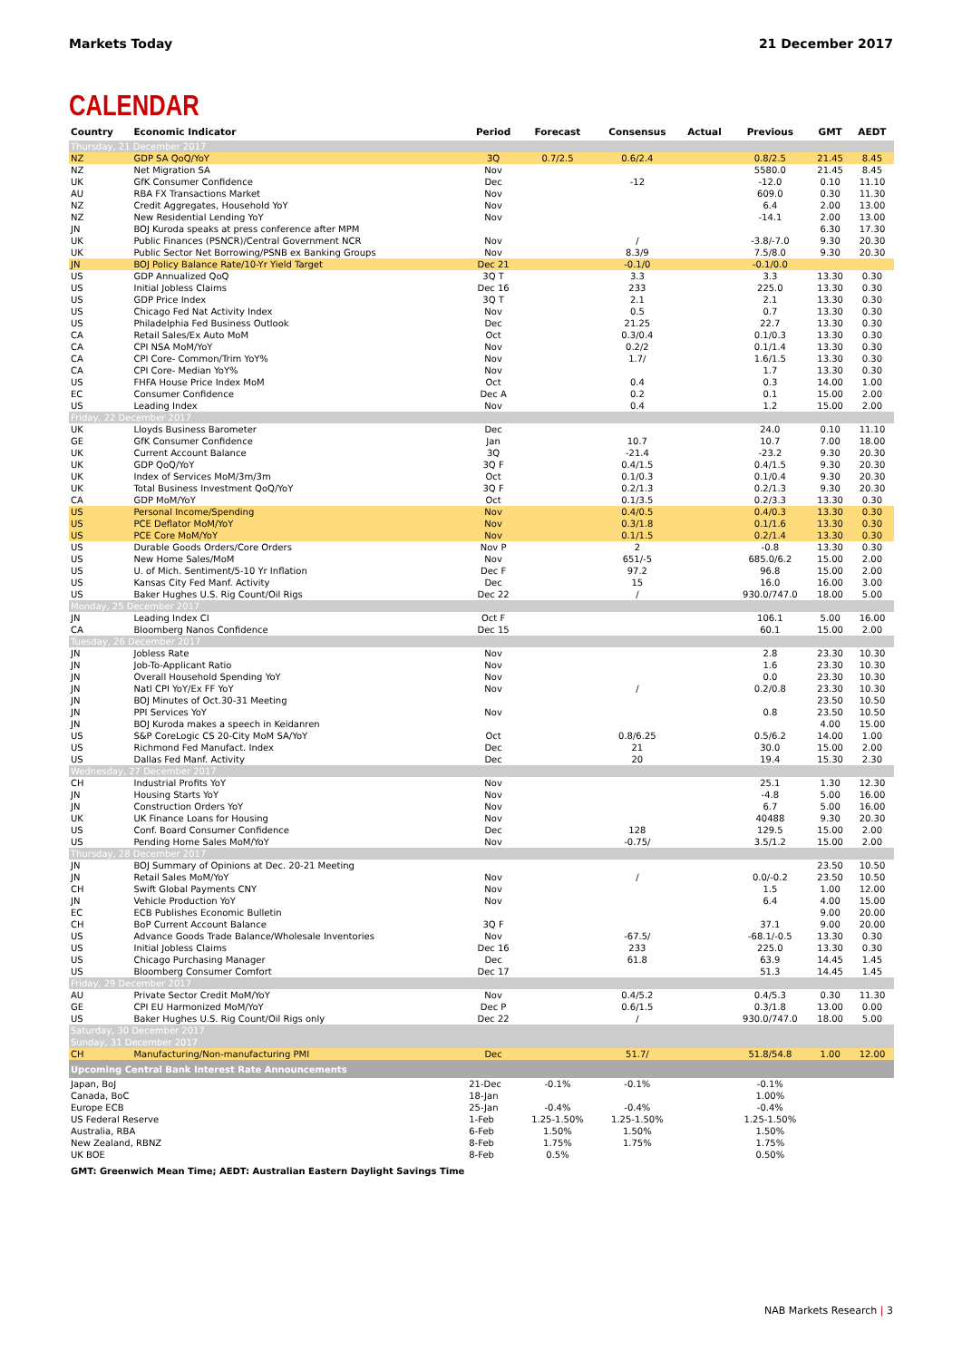Markets Today 21 December 2017
CALENDAR
| Country | Economic Indicator | Period | Forecast | Consensus | Actual | Previous | GMT | AEDT |
| --- | --- | --- | --- | --- | --- | --- | --- | --- |
| Thursday, 21 December 2017 | | | | | | | | |
| NZ | GDP SA QoQ/YoY | 3Q | 0.7/2.5 | 0.6/2.4 | | 0.8/2.5 | 21.45 | 8.45 |
| NZ | Net Migration SA | Nov | | | | 5580.0 | 21.45 | 8.45 |
| UK | GfK Consumer Confidence | Dec | | -12 | | -12.0 | 0.10 | 11.10 |
| AU | RBA FX Transactions Market | Nov | | | | 609.0 | 0.30 | 11.30 |
| NZ | Credit Aggregates, Household YoY | Nov | | | | 6.4 | 2.00 | 13.00 |
| NZ | New Residential Lending YoY | Nov | | | | -14.1 | 2.00 | 13.00 |
| JN | BOJ Kuroda speaks at press conference after MPM | | | | | | 6.30 | 17.30 |
| UK | Public Finances (PSNCR)/Central Government NCR | Nov | | / | | -3.8/-7.0 | 9.30 | 20.30 |
| UK | Public Sector Net Borrowing/PSNB ex Banking Groups | Nov | | 8.3/9 | | 7.5/8.0 | 9.30 | 20.30 |
| JN | BOJ Policy Balance Rate/10-Yr Yield Target | Dec 21 | | -0.1/0 | | -0.1/0.0 | | |
| US | GDP Annualized QoQ | 3Q T | | 3.3 | | 3.3 | 13.30 | 0.30 |
| US | Initial Jobless Claims | Dec 16 | | 233 | | 225.0 | 13.30 | 0.30 |
| US | GDP Price Index | 3Q T | | 2.1 | | 2.1 | 13.30 | 0.30 |
| US | Chicago Fed Nat Activity Index | Nov | | 0.5 | | 0.7 | 13.30 | 0.30 |
| US | Philadelphia Fed Business Outlook | Dec | | 21.25 | | 22.7 | 13.30 | 0.30 |
| CA | Retail Sales/Ex Auto MoM | Oct | | 0.3/0.4 | | 0.1/0.3 | 13.30 | 0.30 |
| CA | CPI NSA MoM/YoY | Nov | | 0.2/2 | | 0.1/1.4 | 13.30 | 0.30 |
| CA | CPI Core- Common/Trim YoY% | Nov | | 1.7/ | | 1.6/1.5 | 13.30 | 0.30 |
| CA | CPI Core- Median YoY% | Nov | | | | 1.7 | 13.30 | 0.30 |
| US | FHFA House Price Index MoM | Oct | | 0.4 | | 0.3 | 14.00 | 1.00 |
| EC | Consumer Confidence | Dec A | | 0.2 | | 0.1 | 15.00 | 2.00 |
| US | Leading Index | Nov | | 0.4 | | 1.2 | 15.00 | 2.00 |
| Friday, 22 December 2017 | | | | | | | | |
| UK | Lloyds Business Barometer | Dec | | | | 24.0 | 0.10 | 11.10 |
| GE | GfK Consumer Confidence | Jan | | 10.7 | | 10.7 | 7.00 | 18.00 |
| UK | Current Account Balance | 3Q | | -21.4 | | -23.2 | 9.30 | 20.30 |
| UK | GDP QoQ/YoY | 3Q F | | 0.4/1.5 | | 0.4/1.5 | 9.30 | 20.30 |
| UK | Index of Services MoM/3m/3m | Oct | | 0.1/0.3 | | 0.1/0.4 | 9.30 | 20.30 |
| UK | Total Business Investment QoQ/YoY | 3Q F | | 0.2/1.3 | | 0.2/1.3 | 9.30 | 20.30 |
| CA | GDP MoM/YoY | Oct | | 0.1/3.5 | | 0.2/3.3 | 13.30 | 0.30 |
| US | Personal Income/Spending | Nov | | 0.4/0.5 | | 0.4/0.3 | 13.30 | 0.30 |
| US | PCE Deflator MoM/YoY | Nov | | 0.3/1.8 | | 0.1/1.6 | 13.30 | 0.30 |
| US | PCE Core MoM/YoY | Nov | | 0.1/1.5 | | 0.2/1.4 | 13.30 | 0.30 |
| US | Durable Goods Orders/Core Orders | Nov P | | 2 | | -0.8 | 13.30 | 0.30 |
| US | New Home Sales/MoM | Nov | | 651/-5 | | 685.0/6.2 | 15.00 | 2.00 |
| US | U. of Mich. Sentiment/5-10 Yr Inflation | Dec F | | 97.2 | | 96.8 | 15.00 | 2.00 |
| US | Kansas City Fed Manf. Activity | Dec | | 15 | | 16.0 | 16.00 | 3.00 |
| US | Baker Hughes U.S. Rig Count/Oil Rigs | Dec 22 | | / | | 930.0/747.0 | 18.00 | 5.00 |
| Monday, 25 December 2017 | | | | | | | | |
| JN | Leading Index CI | Oct F | | | | 106.1 | 5.00 | 16.00 |
| CA | Bloomberg Nanos Confidence | Dec 15 | | | | 60.1 | 15.00 | 2.00 |
| Tuesday, 26 December 2017 | | | | | | | | |
| JN | Jobless Rate | Nov | | | | 2.8 | 23.30 | 10.30 |
| JN | Job-To-Applicant Ratio | Nov | | | | 1.6 | 23.30 | 10.30 |
| JN | Overall Household Spending YoY | Nov | | | | 0.0 | 23.30 | 10.30 |
| JN | Natl CPI YoY/Ex FF YoY | Nov | | / | | 0.2/0.8 | 23.30 | 10.30 |
| JN | BOJ Minutes of Oct.30-31 Meeting | | | | | | 23.50 | 10.50 |
| JN | PPI Services YoY | Nov | | | | 0.8 | 23.50 | 10.50 |
| JN | BOJ Kuroda makes a speech in Keidanren | | | | | | 4.00 | 15.00 |
| US | S&P CoreLogic CS 20-City MoM SA/YoY | Oct | | 0.8/6.25 | | 0.5/6.2 | 14.00 | 1.00 |
| US | Richmond Fed Manufact. Index | Dec | | 21 | | 30.0 | 15.00 | 2.00 |
| US | Dallas Fed Manf. Activity | Dec | | 20 | | 19.4 | 15.30 | 2.30 |
| Wednesday, 27 December 2017 | | | | | | | | |
| CH | Industrial Profits YoY | Nov | | | | 25.1 | 1.30 | 12.30 |
| JN | Housing Starts YoY | Nov | | | | -4.8 | 5.00 | 16.00 |
| JN | Construction Orders YoY | Nov | | | | 6.7 | 5.00 | 16.00 |
| UK | UK Finance Loans for Housing | Nov | | | | 40488 | 9.30 | 20.30 |
| US | Conf. Board Consumer Confidence | Dec | | 128 | | 129.5 | 15.00 | 2.00 |
| US | Pending Home Sales MoM/YoY | Nov | | -0.75/ | | 3.5/1.2 | 15.00 | 2.00 |
| Thursday, 28 December 2017 | | | | | | | | |
| JN | BOJ Summary of Opinions at Dec. 20-21 Meeting | | | | | | 23.50 | 10.50 |
| JN | Retail Sales MoM/YoY | Nov | | / | | 0.0/-0.2 | 23.50 | 10.50 |
| CH | Swift Global Payments CNY | Nov | | | | 1.5 | 1.00 | 12.00 |
| JN | Vehicle Production YoY | Nov | | | | 6.4 | 4.00 | 15.00 |
| EC | ECB Publishes Economic Bulletin | | | | | | 9.00 | 20.00 |
| CH | BoP Current Account Balance | 3Q F | | | | 37.1 | 9.00 | 20.00 |
| US | Advance Goods Trade Balance/Wholesale Inventories | Nov | | -67.5/ | | -68.1/-0.5 | 13.30 | 0.30 |
| US | Initial Jobless Claims | Dec 16 | | 233 | | 225.0 | 13.30 | 0.30 |
| US | Chicago Purchasing Manager | Dec | | 61.8 | | 63.9 | 14.45 | 1.45 |
| US | Bloomberg Consumer Comfort | Dec 17 | | | | 51.3 | 14.45 | 1.45 |
| Friday, 29 December 2017 | | | | | | | | |
| AU | Private Sector Credit MoM/YoY | Nov | | 0.4/5.2 | | 0.4/5.3 | 0.30 | 11.30 |
| GE | CPI EU Harmonized MoM/YoY | Dec P | | 0.6/1.5 | | 0.3/1.8 | 13.00 | 0.00 |
| US | Baker Hughes U.S. Rig Count/Oil Rigs only | Dec 22 | | / | | 930.0/747.0 | 18.00 | 5.00 |
| Saturday, 30 December 2017 | | | | | | | | |
| Sunday, 31 December 2017 | | | | | | | | |
| CH | Manufacturing/Non-manufacturing PMI | Dec | | 51.7/ | | 51.8/54.8 | 1.00 | 12.00 |
| Upcoming Central Bank Interest Rate Announcements | | | | | | | | |
| Japan, BoJ | | 21-Dec | -0.1% | -0.1% | | -0.1% | | |
| Canada, BoC | | 18-Jan | | | | 1.00% | | |
| Europe ECB | | 25-Jan | -0.4% | -0.4% | | -0.4% | | |
| US Federal Reserve | | 1-Feb | 1.25-1.50% | 1.25-1.50% | | 1.25-1.50% | | |
| Australia, RBA | | 6-Feb | 1.50% | 1.50% | | 1.50% | | |
| New Zealand, RBNZ | | 8-Feb | 1.75% | 1.75% | | 1.75% | | |
| UK BOE | | 8-Feb | 0.5% | | | 0.50% | | |
GMT: Greenwich Mean Time; AEDT: Australian Eastern Daylight Savings Time
NAB Markets Research | 3